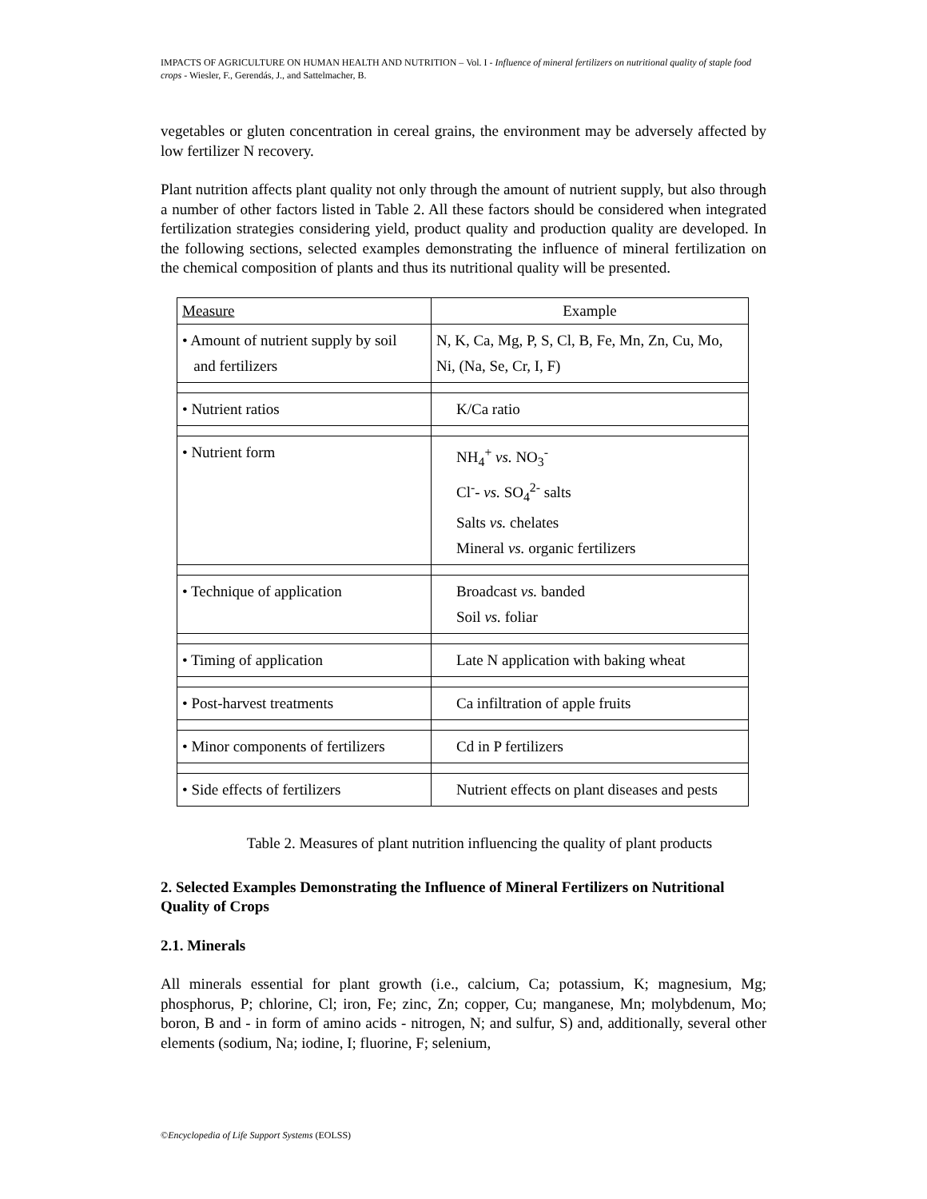IMPACTS OF AGRICULTURE ON HUMAN HEALTH AND NUTRITION – Vol. I - Influence of mineral fertilizers on nutritional quality of staple food crops - Wiesler, F., Gerendás, J., and Sattelmacher, B.
vegetables or gluten concentration in cereal grains, the environment may be adversely affected by low fertilizer N recovery.
Plant nutrition affects plant quality not only through the amount of nutrient supply, but also through a number of other factors listed in Table 2. All these factors should be considered when integrated fertilization strategies considering yield, product quality and production quality are developed. In the following sections, selected examples demonstrating the influence of mineral fertilization on the chemical composition of plants and thus its nutritional quality will be presented.
| Measure | Example |
| --- | --- |
| • Amount of nutrient supply by soil and fertilizers | N, K, Ca, Mg, P, S, Cl, B, Fe, Mn, Zn, Cu, Mo, Ni, (Na, Se, Cr, I, F) |
| • Nutrient ratios | K/Ca ratio |
| • Nutrient form | NH<sub>4</sub><sup>+</sup> vs. NO<sub>3</sub><sup>-</sup> Cl<sup>-</sup>- vs. SO<sub>4</sub><sup>2-</sup> salts Salts vs. chelates Mineral vs. organic fertilizers |
| • Technique of application | Broadcast vs. banded Soil vs. foliar |
| • Timing of application | Late N application with baking wheat |
| • Post-harvest treatments | Ca infiltration of apple fruits |
| • Minor components of fertilizers | Cd in P fertilizers |
| • Side effects of fertilizers | Nutrient effects on plant diseases and pests |
Table 2. Measures of plant nutrition influencing the quality of plant products
2. Selected Examples Demonstrating the Influence of Mineral Fertilizers on Nutritional Quality of Crops
2.1. Minerals
All minerals essential for plant growth (i.e., calcium, Ca; potassium, K; magnesium, Mg; phosphorus, P; chlorine, Cl; iron, Fe; zinc, Zn; copper, Cu; manganese, Mn; molybdenum, Mo; boron, B and - in form of amino acids - nitrogen, N; and sulfur, S) and, additionally, several other elements (sodium, Na; iodine, I; fluorine, F; selenium,
©Encyclopedia of Life Support Systems (EOLSS)